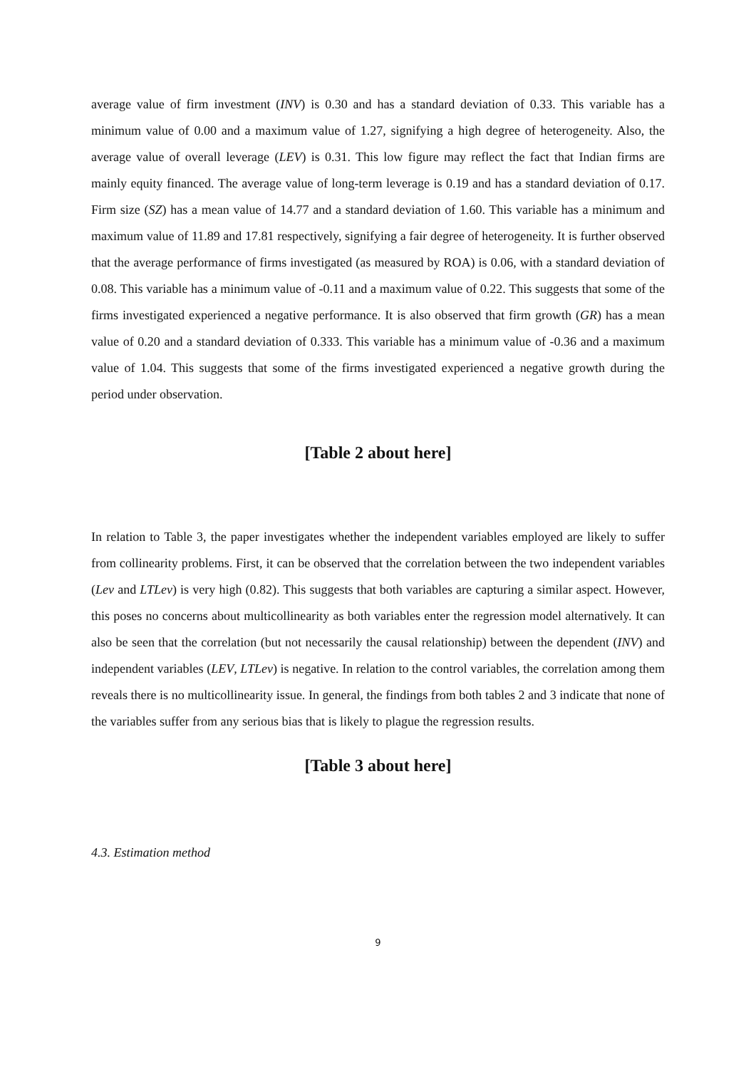average value of firm investment (INV) is 0.30 and has a standard deviation of 0.33. This variable has a minimum value of 0.00 and a maximum value of 1.27, signifying a high degree of heterogeneity. Also, the average value of overall leverage (LEV) is 0.31. This low figure may reflect the fact that Indian firms are mainly equity financed. The average value of long-term leverage is 0.19 and has a standard deviation of 0.17. Firm size (SZ) has a mean value of 14.77 and a standard deviation of 1.60. This variable has a minimum and maximum value of 11.89 and 17.81 respectively, signifying a fair degree of heterogeneity. It is further observed that the average performance of firms investigated (as measured by ROA) is 0.06, with a standard deviation of 0.08. This variable has a minimum value of -0.11 and a maximum value of 0.22. This suggests that some of the firms investigated experienced a negative performance. It is also observed that firm growth (GR) has a mean value of 0.20 and a standard deviation of 0.333. This variable has a minimum value of -0.36 and a maximum value of 1.04. This suggests that some of the firms investigated experienced a negative growth during the period under observation.
[Table 2 about here]
In relation to Table 3, the paper investigates whether the independent variables employed are likely to suffer from collinearity problems. First, it can be observed that the correlation between the two independent variables (Lev and LTLev) is very high (0.82). This suggests that both variables are capturing a similar aspect. However, this poses no concerns about multicollinearity as both variables enter the regression model alternatively. It can also be seen that the correlation (but not necessarily the causal relationship) between the dependent (INV) and independent variables (LEV, LTLev) is negative. In relation to the control variables, the correlation among them reveals there is no multicollinearity issue. In general, the findings from both tables 2 and 3 indicate that none of the variables suffer from any serious bias that is likely to plague the regression results.
[Table 3 about here]
4.3. Estimation method
9